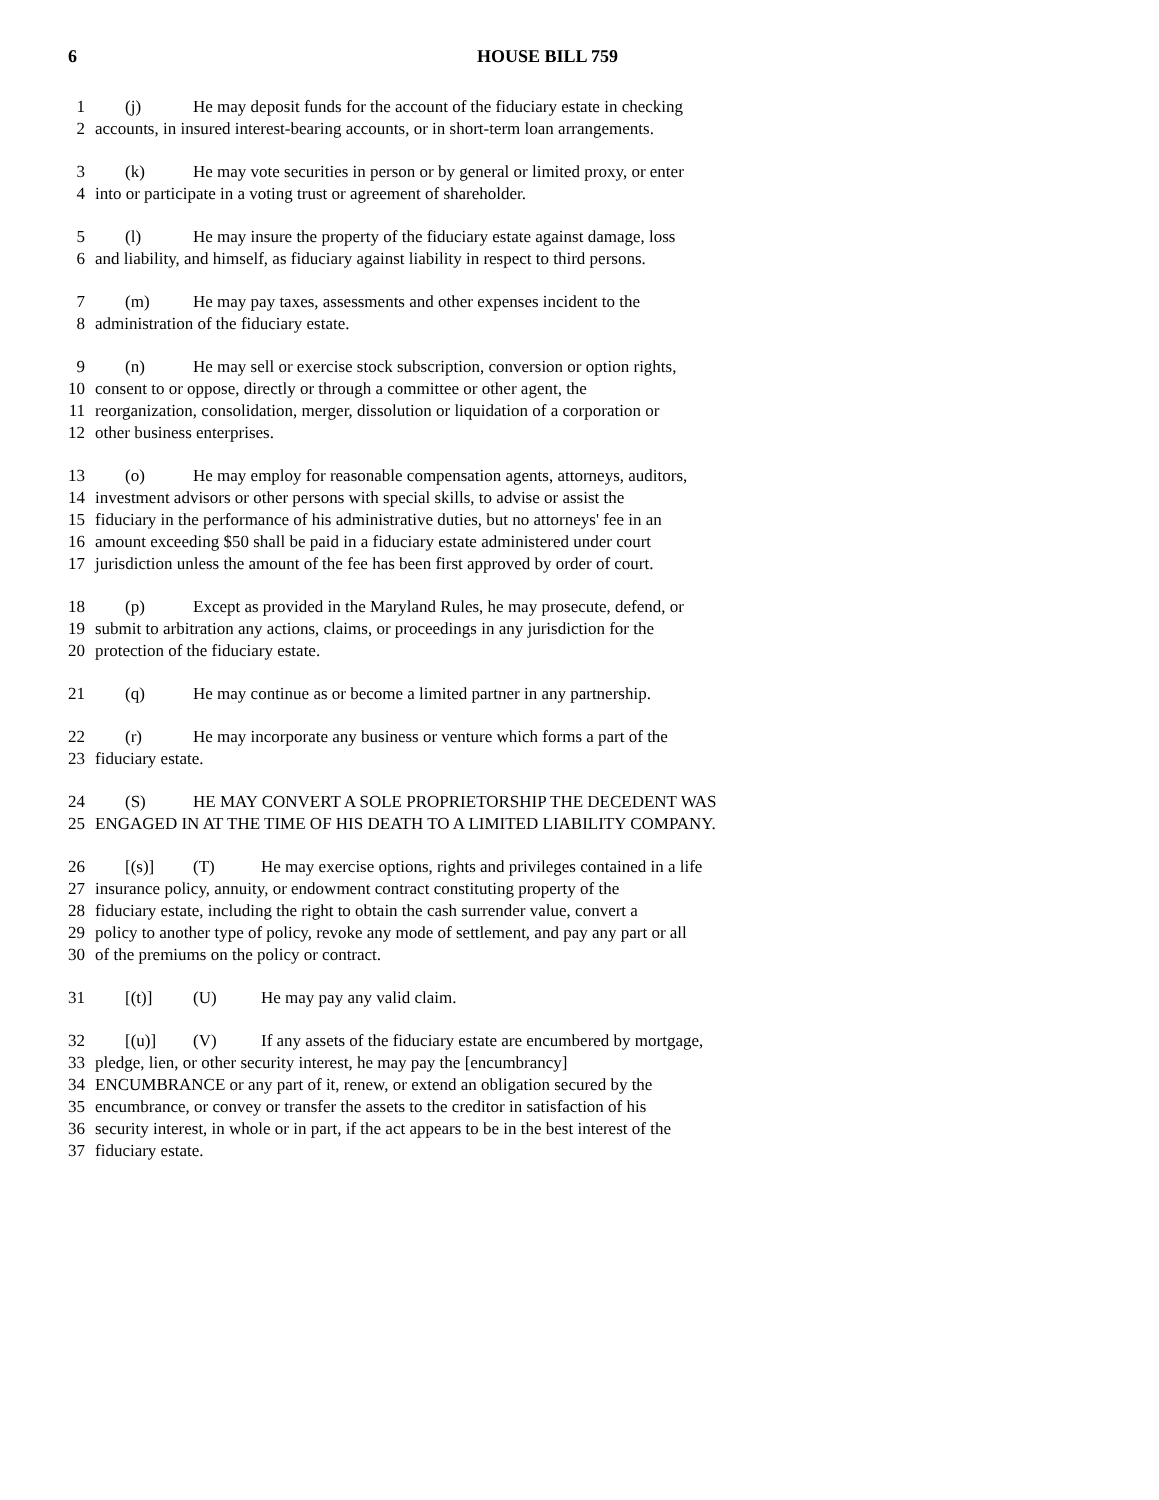6 HOUSE BILL 759
1 (j) He may deposit funds for the account of the fiduciary estate in checking
2 accounts, in insured interest-bearing accounts, or in short-term loan arrangements.
3 (k) He may vote securities in person or by general or limited proxy, or enter
4 into or participate in a voting trust or agreement of shareholder.
5 (l) He may insure the property of the fiduciary estate against damage, loss
6 and liability, and himself, as fiduciary against liability in respect to third persons.
7 (m) He may pay taxes, assessments and other expenses incident to the
8 administration of the fiduciary estate.
9 (n) He may sell or exercise stock subscription, conversion or option rights,
10 consent to or oppose, directly or through a committee or other agent, the
11 reorganization, consolidation, merger, dissolution or liquidation of a corporation or
12 other business enterprises.
13 (o) He may employ for reasonable compensation agents, attorneys, auditors,
14 investment advisors or other persons with special skills, to advise or assist the
15 fiduciary in the performance of his administrative duties, but no attorneys' fee in an
16 amount exceeding $50 shall be paid in a fiduciary estate administered under court
17 jurisdiction unless the amount of the fee has been first approved by order of court.
18 (p) Except as provided in the Maryland Rules, he may prosecute, defend, or
19 submit to arbitration any actions, claims, or proceedings in any jurisdiction for the
20 protection of the fiduciary estate.
21 (q) He may continue as or become a limited partner in any partnership.
22 (r) He may incorporate any business or venture which forms a part of the
23 fiduciary estate.
24 (S) HE MAY CONVERT A SOLE PROPRIETORSHIP THE DECEDENT WAS
25 ENGAGED IN AT THE TIME OF HIS DEATH TO A LIMITED LIABILITY COMPANY.
26 [(s)] (T) He may exercise options, rights and privileges contained in a life
27 insurance policy, annuity, or endowment contract constituting property of the
28 fiduciary estate, including the right to obtain the cash surrender value, convert a
29 policy to another type of policy, revoke any mode of settlement, and pay any part or all
30 of the premiums on the policy or contract.
31 [(t)] (U) He may pay any valid claim.
32 [(u)] (V) If any assets of the fiduciary estate are encumbered by mortgage,
33 pledge, lien, or other security interest, he may pay the [encumbrancy]
34 ENCUMBRANCE or any part of it, renew, or extend an obligation secured by the
35 encumbrance, or convey or transfer the assets to the creditor in satisfaction of his
36 security interest, in whole or in part, if the act appears to be in the best interest of the
37 fiduciary estate.